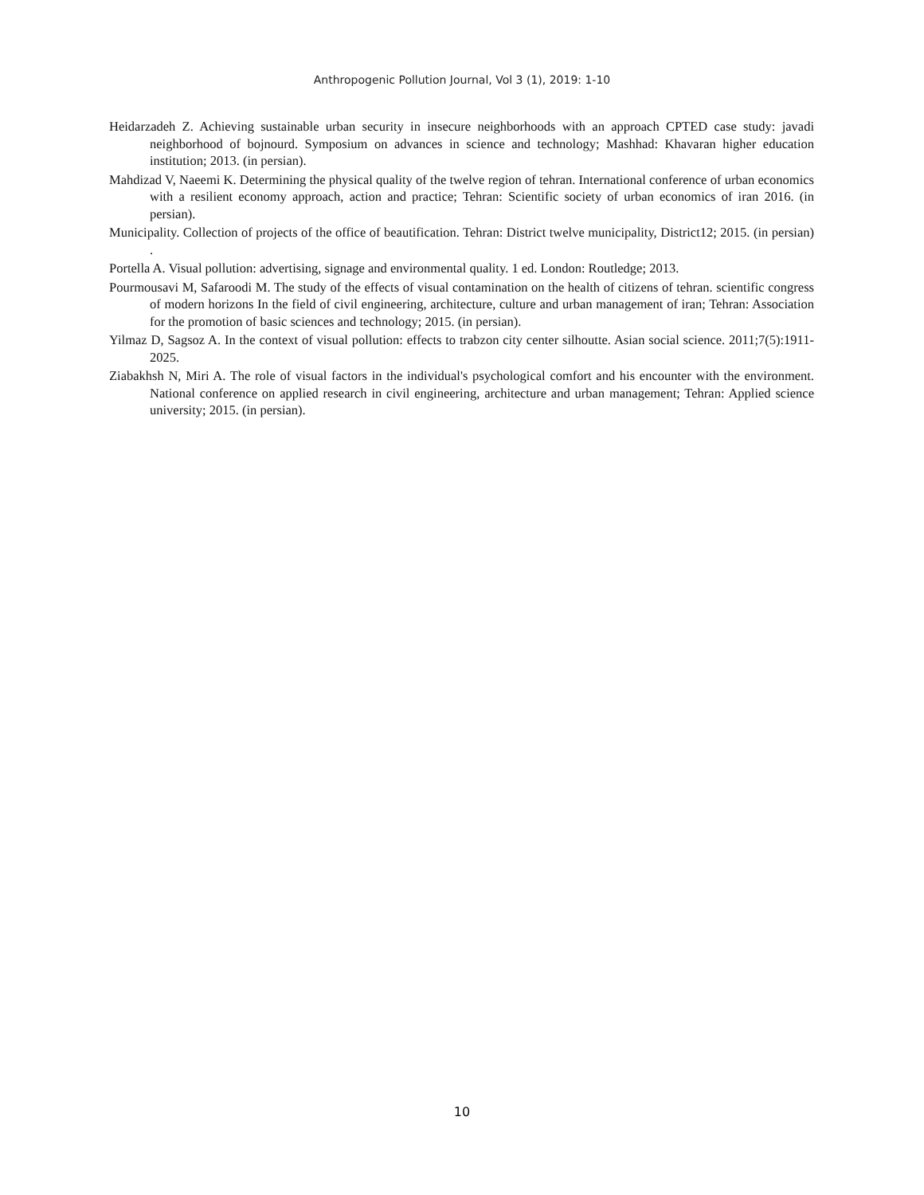Anthropogenic Pollution Journal, Vol 3 (1), 2019: 1-10
Heidarzadeh Z. Achieving sustainable urban security in insecure neighborhoods with an approach CPTED case study: javadi neighborhood of bojnourd. Symposium on advances in science and technology; Mashhad: Khavaran higher education institution; 2013. (in persian).
Mahdizad V, Naeemi K. Determining the physical quality of the twelve region of tehran. International conference of urban economics with a resilient economy approach, action and practice; Tehran: Scientific society of urban economics of iran 2016. (in persian).
Municipality. Collection of projects of the office of beautification. Tehran: District twelve municipality, District12; 2015. (in persian) .
Portella A. Visual pollution: advertising, signage and environmental quality. 1 ed. London: Routledge; 2013.
Pourmousavi M, Safaroodi M. The study of the effects of visual contamination on the health of citizens of tehran. scientific congress of modern horizons In the field of civil engineering, architecture, culture and urban management of iran; Tehran: Association for the promotion of basic sciences and technology; 2015. (in persian).
Yilmaz D, Sagsoz A. In the context of visual pollution: effects to trabzon city center silhoutte. Asian social science. 2011;7(5):1911-2025.
Ziabakhsh N, Miri A. The role of visual factors in the individual's psychological comfort and his encounter with the environment. National conference on applied research in civil engineering, architecture and urban management; Tehran: Applied science university; 2015. (in persian).
10